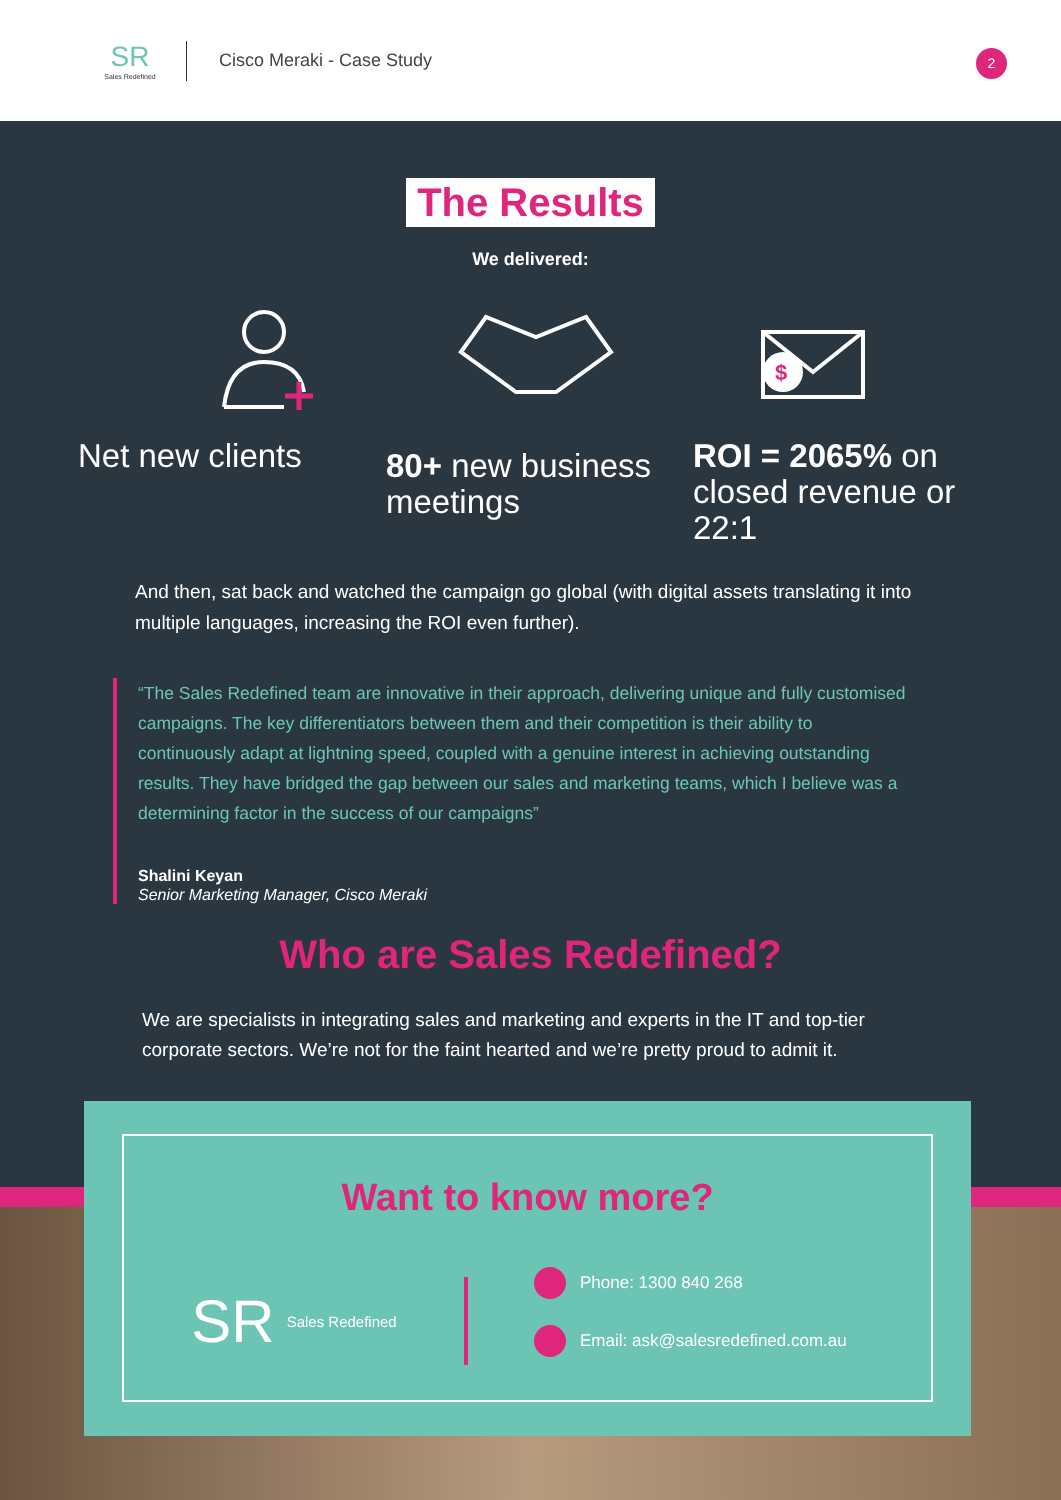SR
Sales Redefined
Cisco Meraki - Case Study
2
The Results
We delivered:
$
Net new clients
80+ new business meetings
ROI = 2065% on closed revenue or 22:1
And then, sat back and watched the campaign go global (with digital assets translating it into multiple languages, increasing the ROI even further).
“The Sales Redefined team are innovative in their approach, delivering unique and fully customised campaigns. The key differentiators between them and their competition is their ability to continuously adapt at lightning speed, coupled with a genuine interest in achieving outstanding results. They have bridged the gap between our sales and marketing teams, which I believe was a determining factor in the success of our campaigns”
Shalini Keyan
Senior Marketing Manager, Cisco Meraki
Who are Sales Redefined?
We are specialists in integrating sales and marketing and experts in the IT and top-tier corporate sectors. We’re not for the faint hearted and we’re pretty proud to admit it.
Want to know more?
SR Sales Redefined
Phone: 1300 840 268
Email: ask@salesredefined.com.au